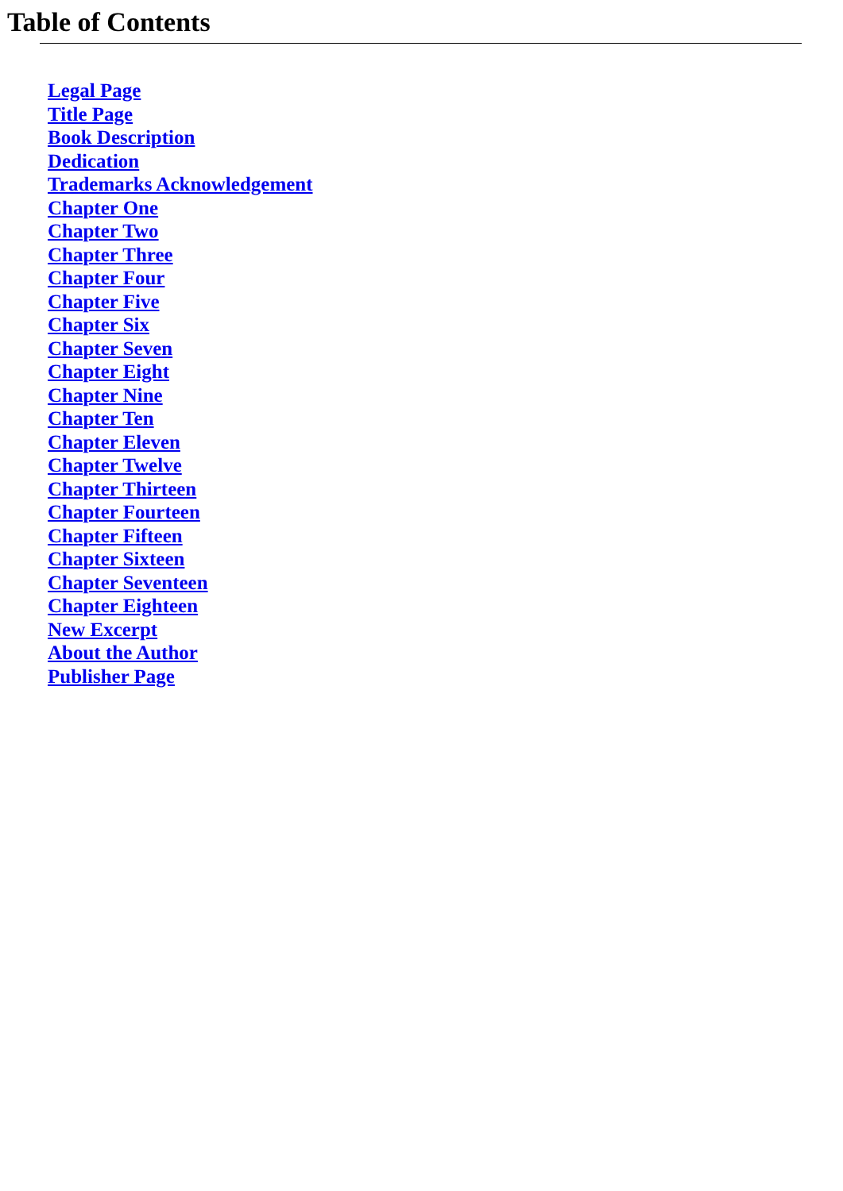Table of Contents
Legal Page
Title Page
Book Description
Dedication
Trademarks Acknowledgement
Chapter One
Chapter Two
Chapter Three
Chapter Four
Chapter Five
Chapter Six
Chapter Seven
Chapter Eight
Chapter Nine
Chapter Ten
Chapter Eleven
Chapter Twelve
Chapter Thirteen
Chapter Fourteen
Chapter Fifteen
Chapter Sixteen
Chapter Seventeen
Chapter Eighteen
New Excerpt
About the Author
Publisher Page